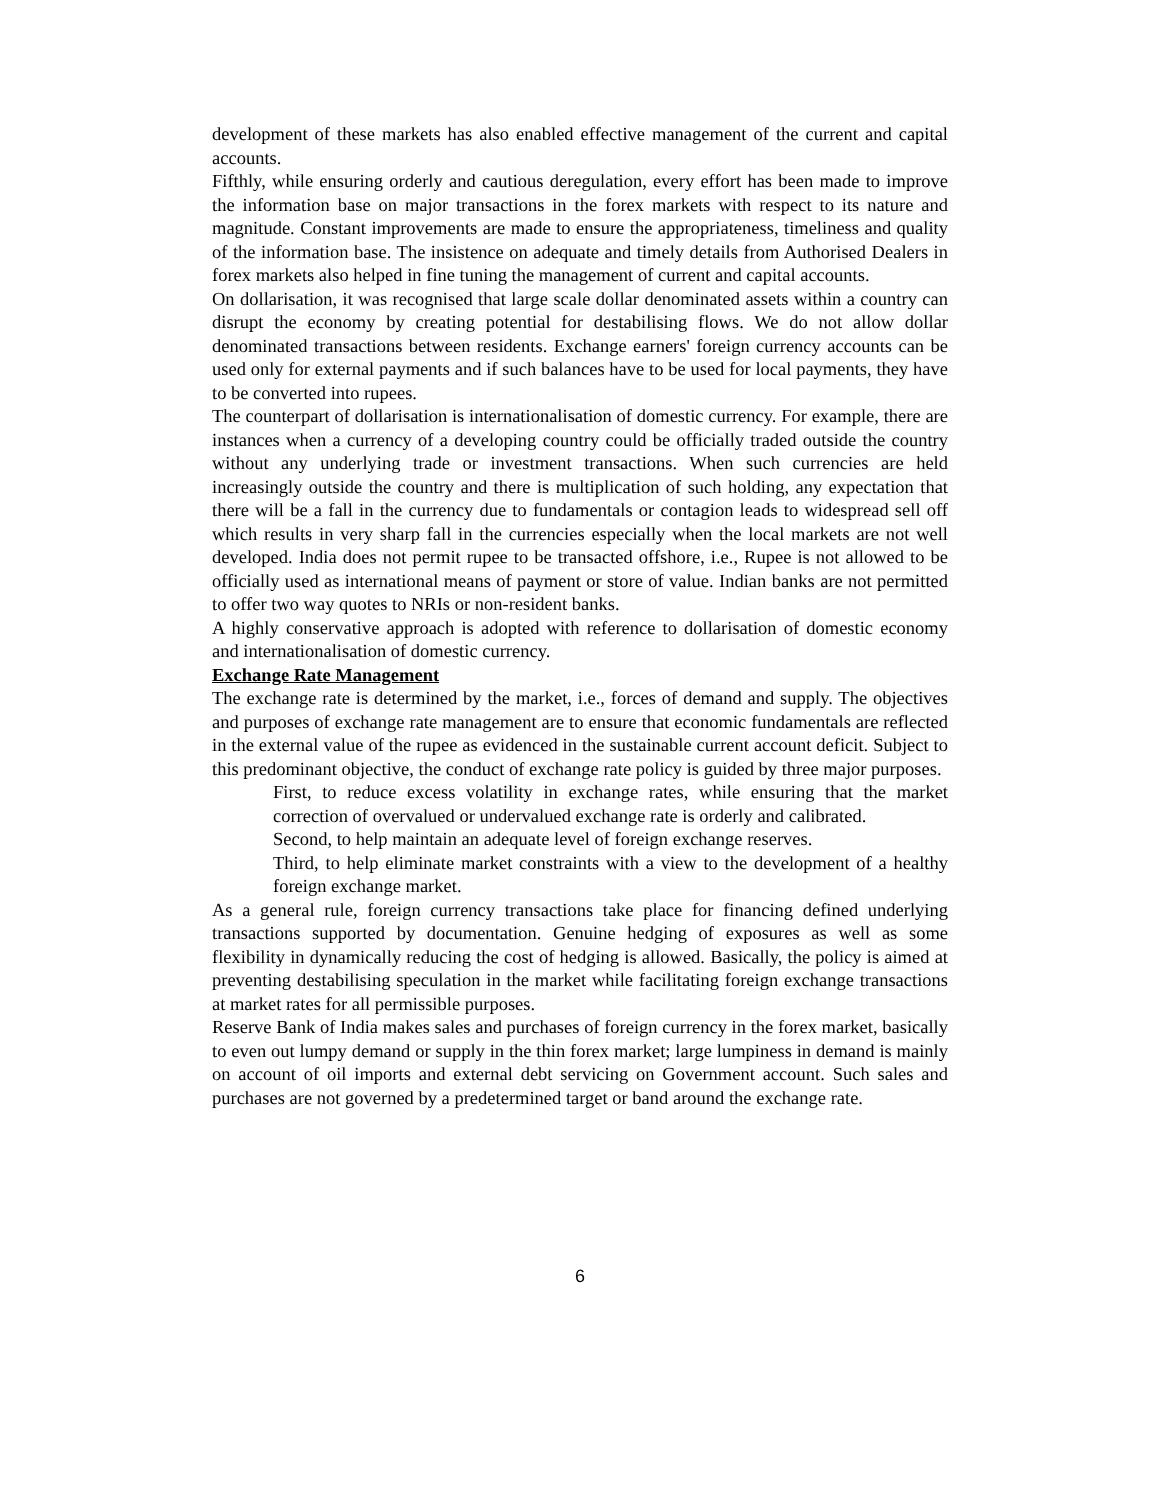development of these markets has also enabled effective management of the current and capital accounts.
Fifthly, while ensuring orderly and cautious deregulation, every effort has been made to improve the information base on major transactions in the forex markets with respect to its nature and magnitude. Constant improvements are made to ensure the appropriateness, timeliness and quality of the information base. The insistence on adequate and timely details from Authorised Dealers in forex markets also helped in fine tuning the management of current and capital accounts.
On dollarisation, it was recognised that large scale dollar denominated assets within a country can disrupt the economy by creating potential for destabilising flows. We do not allow dollar denominated transactions between residents. Exchange earners' foreign currency accounts can be used only for external payments and if such balances have to be used for local payments, they have to be converted into rupees.
The counterpart of dollarisation is internationalisation of domestic currency. For example, there are instances when a currency of a developing country could be officially traded outside the country without any underlying trade or investment transactions. When such currencies are held increasingly outside the country and there is multiplication of such holding, any expectation that there will be a fall in the currency due to fundamentals or contagion leads to widespread sell off which results in very sharp fall in the currencies especially when the local markets are not well developed. India does not permit rupee to be transacted offshore, i.e., Rupee is not allowed to be officially used as international means of payment or store of value. Indian banks are not permitted to offer two way quotes to NRIs or non-resident banks.
A highly conservative approach is adopted with reference to dollarisation of domestic economy and internationalisation of domestic currency.
Exchange Rate Management
The exchange rate is determined by the market, i.e., forces of demand and supply. The objectives and purposes of exchange rate management are to ensure that economic fundamentals are reflected in the external value of the rupee as evidenced in the sustainable current account deficit. Subject to this predominant objective, the conduct of exchange rate policy is guided by three major purposes.
First, to reduce excess volatility in exchange rates, while ensuring that the market correction of overvalued or undervalued exchange rate is orderly and calibrated.
Second, to help maintain an adequate level of foreign exchange reserves.
Third, to help eliminate market constraints with a view to the development of a healthy foreign exchange market.
As a general rule, foreign currency transactions take place for financing defined underlying transactions supported by documentation. Genuine hedging of exposures as well as some flexibility in dynamically reducing the cost of hedging is allowed. Basically, the policy is aimed at preventing destabilising speculation in the market while facilitating foreign exchange transactions at market rates for all permissible purposes.
Reserve Bank of India makes sales and purchases of foreign currency in the forex market, basically to even out lumpy demand or supply in the thin forex market; large lumpiness in demand is mainly on account of oil imports and external debt servicing on Government account. Such sales and purchases are not governed by a predetermined target or band around the exchange rate.
6